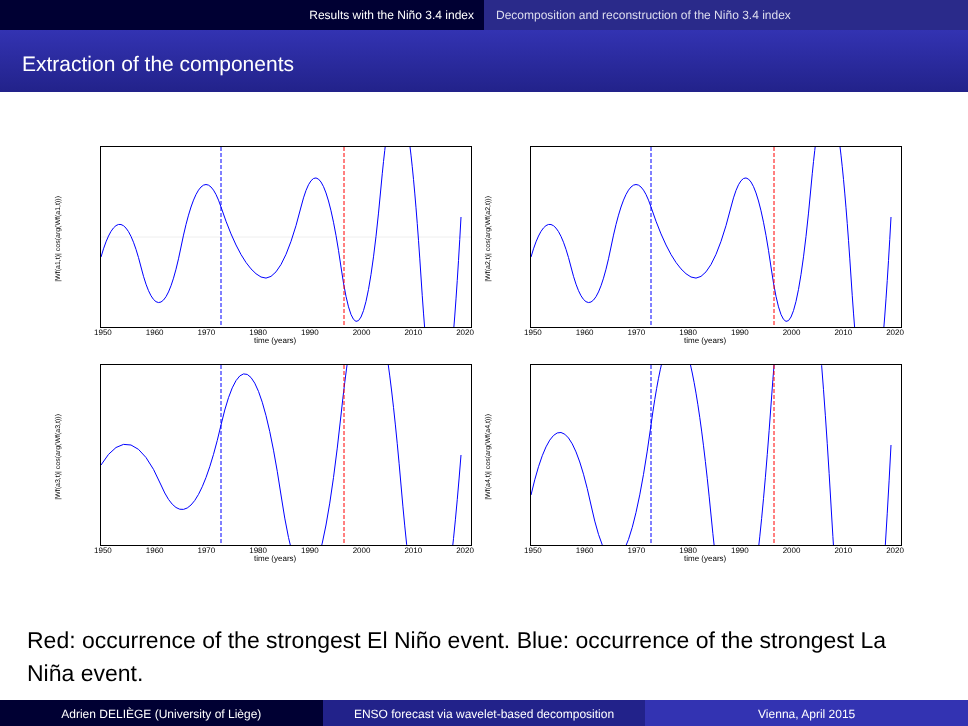Results with the Niño 3.4 index Decomposition and reconstruction of the Niño 3.4 index
Extraction of the components
|Wf(a1,t)| cos(arg(Wf(a1,t)))
1950 1960 1970 1980 1990 2000 2010 2020
time (years)
|Wf(a2,t)| cos(arg(Wf(a2,t)))
1950 1960 1970 1980 1990 2000 2010 2020
time (years)
|Wf(a3,t)| cos(arg(Wf(a3,t)))
1950 1960 1970 1980 1990 2000 2010 2020
time (years)
|Wf(a4,t)| cos(arg(Wf(a4,t)))
1950 1960 1970 1980 1990 2000 2010 2020
time (years)
Red: occurrence of the strongest El Niño event. Blue: occurrence of the strongest La Niña event.
Adrien DELIÈGE (University of Liège)
ENSO forecast via wavelet-based decomposition
Vienna, April 2015